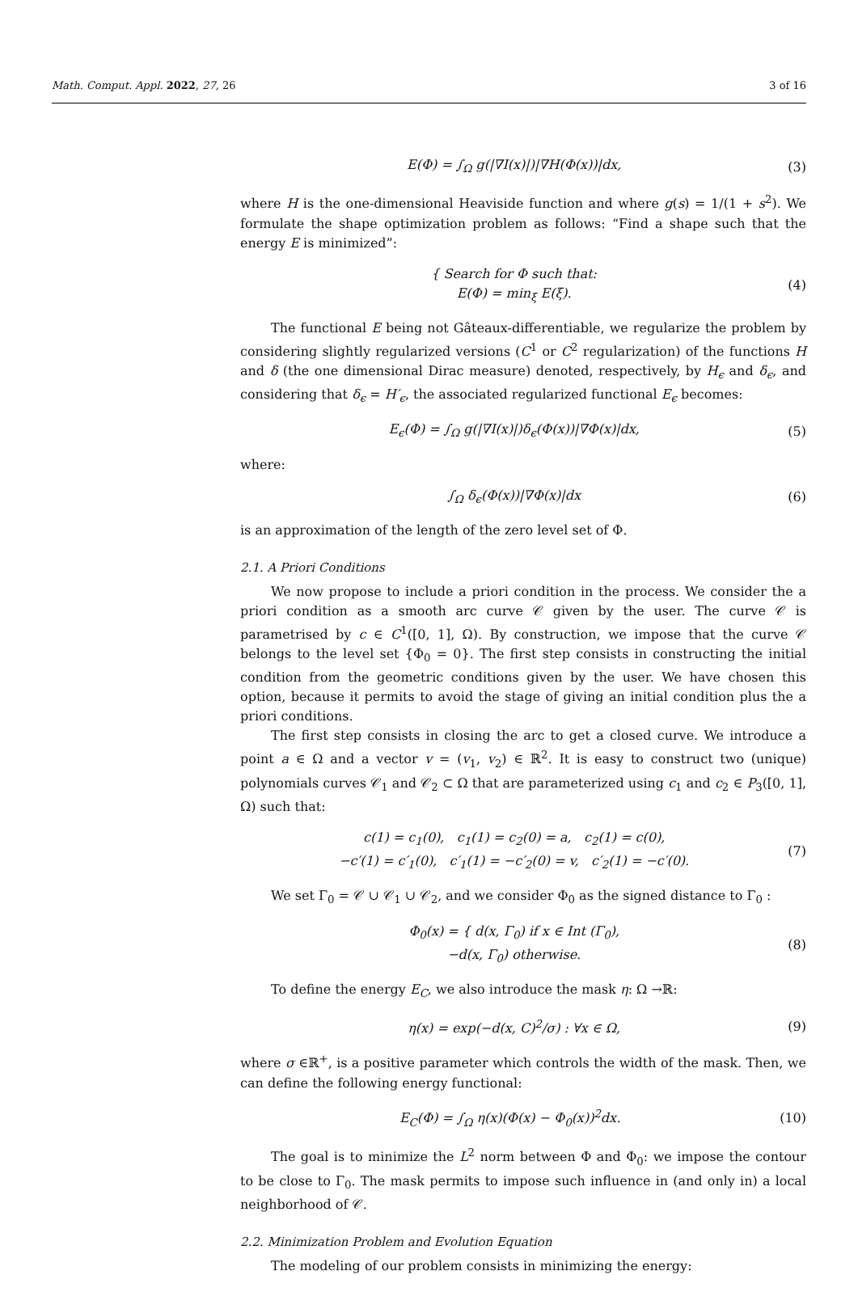Math. Comput. Appl. 2022, 27, 26 3 of 16
E(Φ) = ∫<sub>Ω</sub> g(|∇I(x)|)|∇H(Φ(x))|dx, (3)
where H is the one-dimensional Heaviside function and where g(s) = 1/(1 + s<sup>2</sup>). We formulate the shape optimization problem as follows: “Find a shape such that the energy E is minimized”:
{ Search for Φ such that:
E(Φ) = min<sub>ξ</sub> E(ξ). (4)
The functional E being not Gâteaux-differentiable, we regularize the problem by considering slightly regularized versions (C<sup>1</sup> or C<sup>2</sup> regularization) of the functions H and δ (the one dimensional Dirac measure) denoted, respectively, by H<sub>ϵ</sub> and δ<sub>ϵ</sub>, and considering that δ<sub>ϵ</sub> = H′<sub>ϵ</sub>, the associated regularized functional E<sub>ϵ</sub> becomes:
E<sub>ϵ</sub>(Φ) = ∫<sub>Ω</sub> g(|∇I(x)|)δ<sub>ϵ</sub>(Φ(x))|∇Φ(x)|dx, (5)
where:
∫<sub>Ω</sub> δ<sub>ϵ</sub>(Φ(x))|∇Φ(x)|dx (6)
is an approximation of the length of the zero level set of Φ.
2.1. A Priori Conditions
We now propose to include a priori condition in the process. We consider the a priori condition as a smooth arc curve 𝒞 given by the user. The curve 𝒞 is parametrised by c ∈ C<sup>1</sup>([0, 1], Ω). By construction, we impose that the curve 𝒞 belongs to the level set {Φ<sub>0</sub> = 0}. The first step consists in constructing the initial condition from the geometric conditions given by the user. We have chosen this option, because it permits to avoid the stage of giving an initial condition plus the a priori conditions.
The first step consists in closing the arc to get a closed curve. We introduce a point a ∈ Ω and a vector v = (v<sub>1</sub>, v<sub>2</sub>) ∈ ℝ<sup>2</sup>. It is easy to construct two (unique) polynomials curves 𝒞<sub>1</sub> and 𝒞<sub>2</sub> ⊂ Ω that are parameterized using c<sub>1</sub> and c<sub>2</sub> ∈ P<sub>3</sub>([0, 1], Ω) such that:
c(1) = c<sub>1</sub>(0), c<sub>1</sub>(1) = c<sub>2</sub>(0) = a, c<sub>2</sub>(1) = c(0),
−c′(1) = c′<sub>1</sub>(0), c′<sub>1</sub>(1) = −c′<sub>2</sub>(0) = v, c′<sub>2</sub>(1) = −c′(0). (7)
We set Γ<sub>0</sub> = 𝒞 ∪ 𝒞<sub>1</sub> ∪ 𝒞<sub>2</sub>, and we consider Φ<sub>0</sub> as the signed distance to Γ<sub>0</sub> :
Φ<sub>0</sub>(x) = { d(x, Γ<sub>0</sub>) if x ∈ Int (Γ<sub>0</sub>),
−d(x, Γ<sub>0</sub>) otherwise. (8)
To define the energy E<sub>C</sub>, we also introduce the mask η: Ω →ℝ:
η(x) = exp(−d(x, C)<sup>2</sup>/σ) : ∀x ∈ Ω, (9)
where σ ∈ℝ<sup>+</sup>, is a positive parameter which controls the width of the mask. Then, we can define the following energy functional:
E<sub>C</sub>(Φ) = ∫<sub>Ω</sub> η(x)(Φ(x) − Φ<sub>0</sub>(x))<sup>2</sup>dx. (10)
The goal is to minimize the L<sup>2</sup> norm between Φ and Φ<sub>0</sub>: we impose the contour to be close to Γ<sub>0</sub>. The mask permits to impose such influence in (and only in) a local neighborhood of 𝒞.
2.2. Minimization Problem and Evolution Equation
The modeling of our problem consists in minimizing the energy: